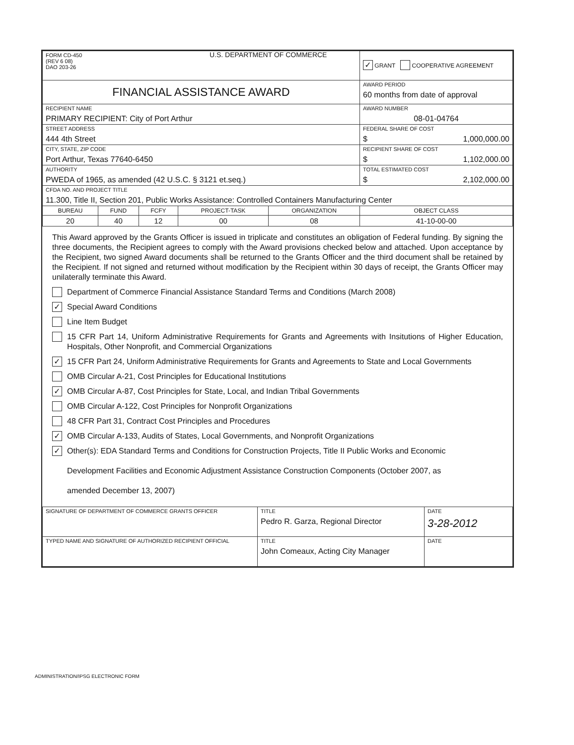| FORM CD-450 (REV 6 08) DAO 203-26 U.S. DEPARTMENT OF COMMERCE | | | | | ✓ GRANT COOPERATIVE AGREEMENT |
| FINANCIAL ASSISTANCE AWARD | | | | | AWARD PERIOD 60 months from date of approval |
| RECIPIENT NAME PRIMARY RECIPIENT: City of Port Arthur | | | | | AWARD NUMBER 08-01-04764 |
| STREET ADDRESS 444 4th Street | | | | | FEDERAL SHARE OF COST $ 1,000,000.00 |
| CITY, STATE, ZIP CODE Port Arthur, Texas 77640-6450 | | | | | RECIPIENT SHARE OF COST $ 1,102,000.00 |
| AUTHORITY PWEDA of 1965, as amended (42 U.S.C. § 3121 et.seq.) | | | | | TOTAL ESTIMATED COST $ 2,102,000.00 |
| CFDA NO. AND PROJECT TITLE 11.300, Title II, Section 201, Public Works Assistance: Controlled Containers Manufacturing Center | | | | | |
| BUREAU | FUND | FCFY | PROJECT-TASK | ORGANIZATION | OBJECT CLASS |
| 20 | 40 | 12 | 00 | 08 | 41-10-00-00 |
This Award approved by the Grants Officer is issued in triplicate and constitutes an obligation of Federal funding. By signing the three documents, the Recipient agrees to comply with the Award provisions checked below and attached. Upon acceptance by the Recipient, two signed Award documents shall be returned to the Grants Officer and the third document shall be retained by the Recipient. If not signed and returned without modification by the Recipient within 30 days of receipt, the Grants Officer may unilaterally terminate this Award.
Department of Commerce Financial Assistance Standard Terms and Conditions (March 2008)
✓ Special Award Conditions
Line Item Budget
15 CFR Part 14, Uniform Administrative Requirements for Grants and Agreements with Insitutions of Higher Education, Hospitals, Other Nonprofit, and Commercial Organizations
✓ 15 CFR Part 24, Uniform Administrative Requirements for Grants and Agreements to State and Local Governments
OMB Circular A-21, Cost Principles for Educational Institutions
✓ OMB Circular A-87, Cost Principles for State, Local, and Indian Tribal Governments
OMB Circular A-122, Cost Principles for Nonprofit Organizations
48 CFR Part 31, Contract Cost Principles and Procedures
✓ OMB Circular A-133, Audits of States, Local Governments, and Nonprofit Organizations
✓ Other(s): EDA Standard Terms and Conditions for Construction Projects, Title II Public Works and Economic
Development Facilities and Economic Adjustment Assistance Construction Components (October 2007, as
amended December 13, 2007)
| SIGNATURE OF DEPARTMENT OF COMMERCE GRANTS OFFICER | TITLE Pedro R. Garza, Regional Director | DATE 3-28-2012 |
| TYPED NAME AND SIGNATURE OF AUTHORIZED RECIPIENT OFFICIAL | TITLE John Comeaux, Acting City Manager | DATE |
ADMINISTRATION/IPSG ELECTRONIC FORM